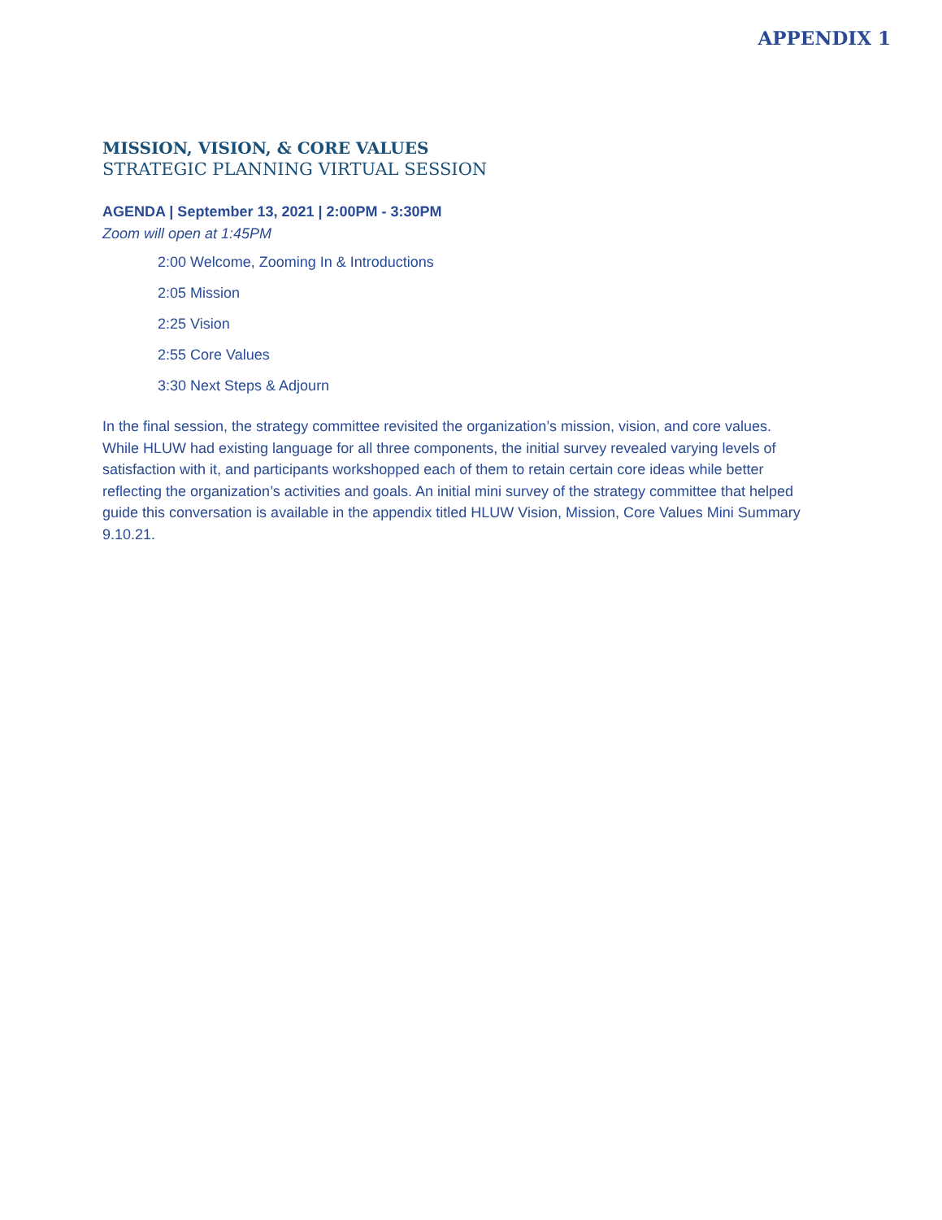APPENDIX 1
MISSION, VISION, & CORE VALUES
STRATEGIC PLANNING VIRTUAL SESSION
AGENDA | September 13, 2021 | 2:00PM - 3:30PM
Zoom will open at 1:45PM
2:00 Welcome, Zooming In & Introductions
2:05 Mission
2:25 Vision
2:55 Core Values
3:30 Next Steps & Adjourn
In the final session, the strategy committee revisited the organization’s mission, vision, and core values. While HLUW had existing language for all three components, the initial survey revealed varying levels of satisfaction with it, and participants workshopped each of them to retain certain core ideas while better reflecting the organization’s activities and goals. An initial mini survey of the strategy committee that helped guide this conversation is available in the appendix titled HLUW Vision, Mission, Core Values Mini Summary 9.10.21.